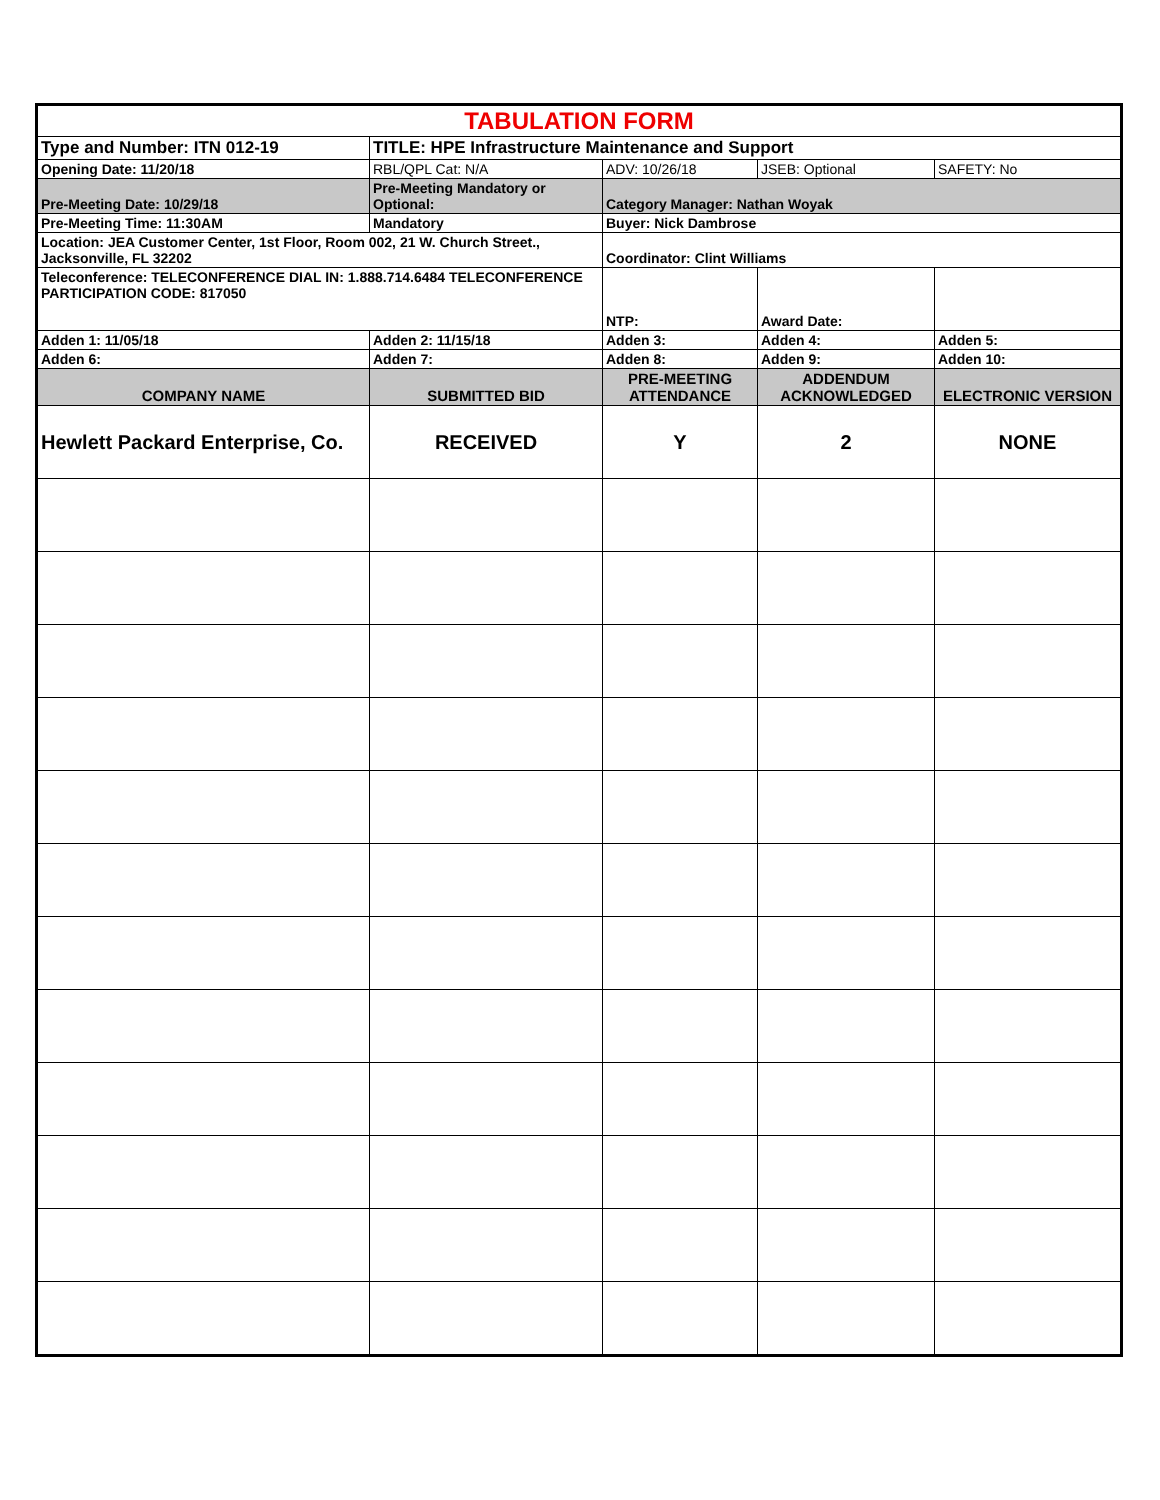| TABULATION FORM | | | | |
| Type and Number: ITN 012-19 | TITLE: HPE Infrastructure Maintenance and Support | | | |
| Opening Date: 11/20/18 | RBL/QPL Cat: N/A | ADV: 10/26/18 | JSEB: Optional | SAFETY: No |
| Pre-Meeting Date: 10/29/18 | Pre-Meeting Mandatory or Optional: | Category Manager: Nathan Woyak | | |
| Pre-Meeting Time: 11:30AM | Mandatory | Buyer: Nick Dambrose | | |
| Location: JEA Customer Center, 1st Floor, Room 002, 21 W. Church Street., Jacksonville, FL 32202 | | Coordinator: Clint Williams | | |
| Teleconference: TELECONFERENCE DIAL IN: 1.888.714.6484 TELECONFERENCE PARTICIPATION CODE: 817050 | | NTP: | Award Date: | |
| Adden 1: 11/05/18 | Adden 2: 11/15/18 | Adden 3: | Adden 4: | Adden 5: |
| Adden 6: | Adden 7: | Adden 8: | Adden 9: | Adden 10: |
| COMPANY NAME | SUBMITTED BID | PRE-MEETING ATTENDANCE | ADDENDUM ACKNOWLEDGED | ELECTRONIC VERSION |
| Hewlett Packard Enterprise, Co. | RECEIVED | Y | 2 | NONE |